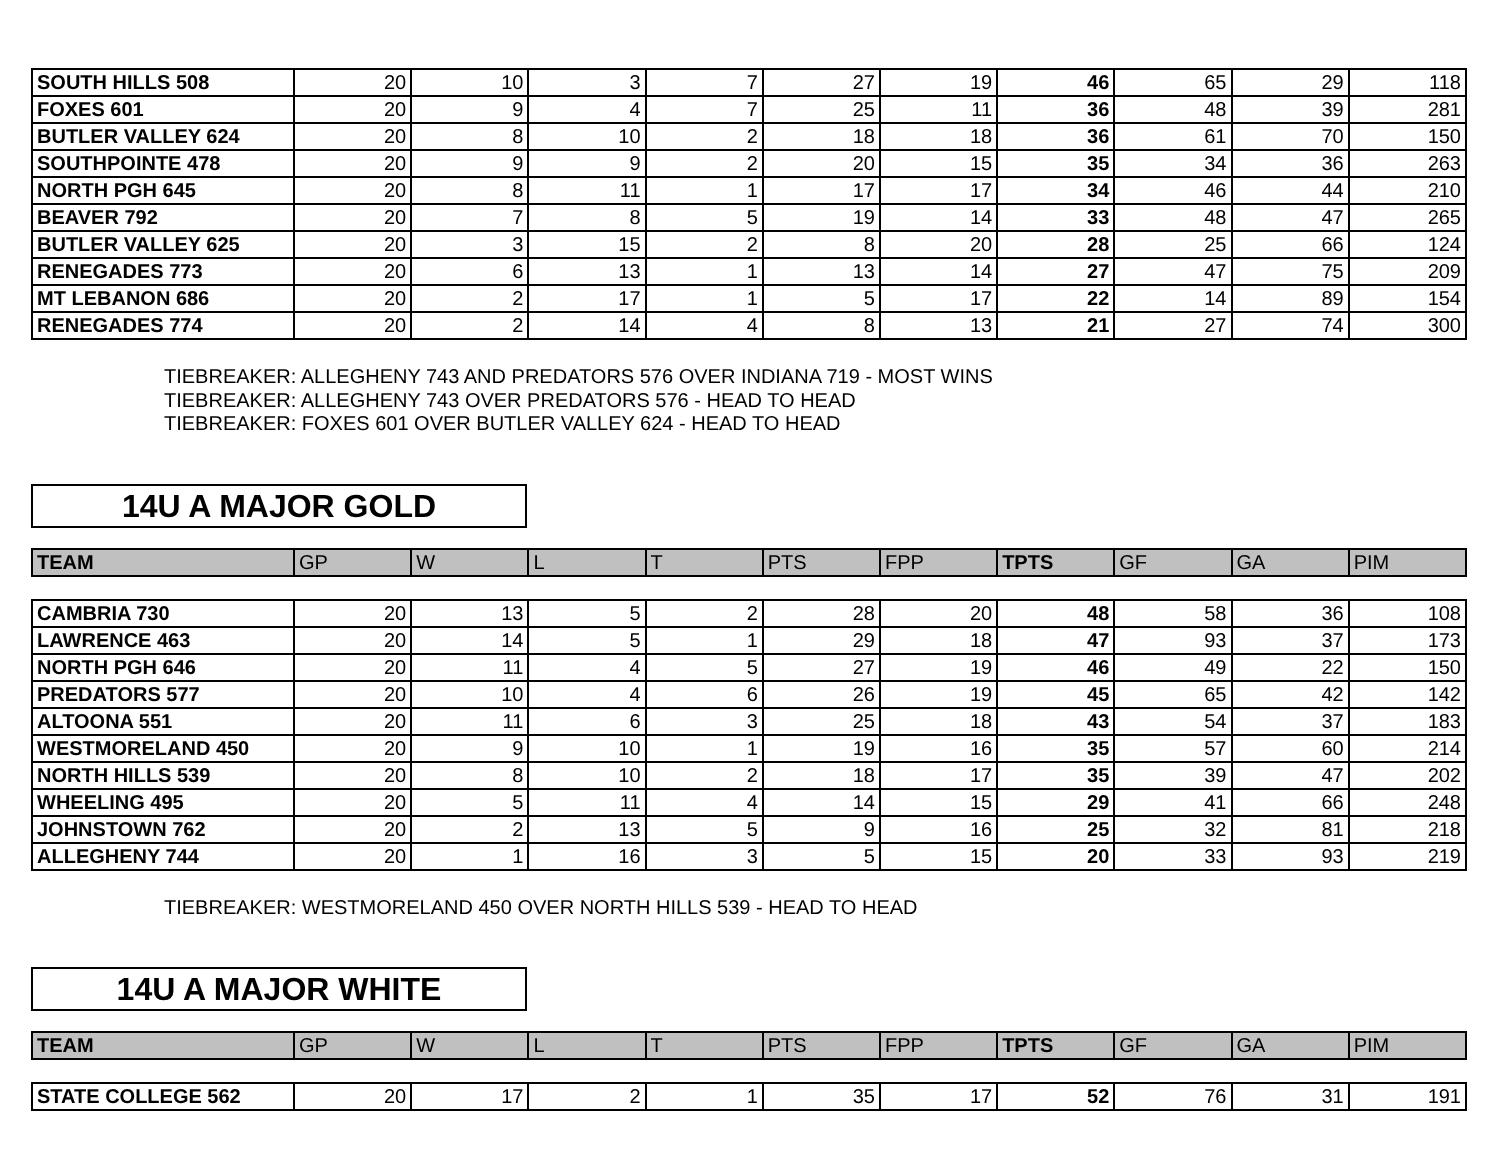| SOUTH HILLS 508 | 20 | 10 | 3 | 7 | 27 | 19 | 46 | 65 | 29 | 118 |
| FOXES 601 | 20 | 9 | 4 | 7 | 25 | 11 | 36 | 48 | 39 | 281 |
| BUTLER VALLEY 624 | 20 | 8 | 10 | 2 | 18 | 18 | 36 | 61 | 70 | 150 |
| SOUTHPOINTE 478 | 20 | 9 | 9 | 2 | 20 | 15 | 35 | 34 | 36 | 263 |
| NORTH PGH 645 | 20 | 8 | 11 | 1 | 17 | 17 | 34 | 46 | 44 | 210 |
| BEAVER 792 | 20 | 7 | 8 | 5 | 19 | 14 | 33 | 48 | 47 | 265 |
| BUTLER VALLEY 625 | 20 | 3 | 15 | 2 | 8 | 20 | 28 | 25 | 66 | 124 |
| RENEGADES 773 | 20 | 6 | 13 | 1 | 13 | 14 | 27 | 47 | 75 | 209 |
| MT LEBANON 686 | 20 | 2 | 17 | 1 | 5 | 17 | 22 | 14 | 89 | 154 |
| RENEGADES 774 | 20 | 2 | 14 | 4 | 8 | 13 | 21 | 27 | 74 | 300 |
TIEBREAKER: ALLEGHENY 743 AND PREDATORS 576 OVER INDIANA 719 - MOST WINS
TIEBREAKER: ALLEGHENY 743 OVER PREDATORS 576 - HEAD TO HEAD
TIEBREAKER: FOXES 601 OVER BUTLER VALLEY 624 - HEAD TO HEAD
14U A MAJOR GOLD
| TEAM | GP | W | L | T | PTS | FPP | TPTS | GF | GA | PIM |
| --- | --- | --- | --- | --- | --- | --- | --- | --- | --- | --- |
| CAMBRIA 730 | 20 | 13 | 5 | 2 | 28 | 20 | 48 | 58 | 36 | 108 |
| LAWRENCE 463 | 20 | 14 | 5 | 1 | 29 | 18 | 47 | 93 | 37 | 173 |
| NORTH PGH 646 | 20 | 11 | 4 | 5 | 27 | 19 | 46 | 49 | 22 | 150 |
| PREDATORS 577 | 20 | 10 | 4 | 6 | 26 | 19 | 45 | 65 | 42 | 142 |
| ALTOONA 551 | 20 | 11 | 6 | 3 | 25 | 18 | 43 | 54 | 37 | 183 |
| WESTMORELAND 450 | 20 | 9 | 10 | 1 | 19 | 16 | 35 | 57 | 60 | 214 |
| NORTH HILLS 539 | 20 | 8 | 10 | 2 | 18 | 17 | 35 | 39 | 47 | 202 |
| WHEELING 495 | 20 | 5 | 11 | 4 | 14 | 15 | 29 | 41 | 66 | 248 |
| JOHNSTOWN 762 | 20 | 2 | 13 | 5 | 9 | 16 | 25 | 32 | 81 | 218 |
| ALLEGHENY 744 | 20 | 1 | 16 | 3 | 5 | 15 | 20 | 33 | 93 | 219 |
TIEBREAKER: WESTMORELAND 450 OVER NORTH HILLS 539 - HEAD TO HEAD
14U A MAJOR WHITE
| TEAM | GP | W | L | T | PTS | FPP | TPTS | GF | GA | PIM |
| --- | --- | --- | --- | --- | --- | --- | --- | --- | --- | --- |
| STATE COLLEGE 562 | 20 | 17 | 2 | 1 | 35 | 17 | 52 | 76 | 31 | 191 |